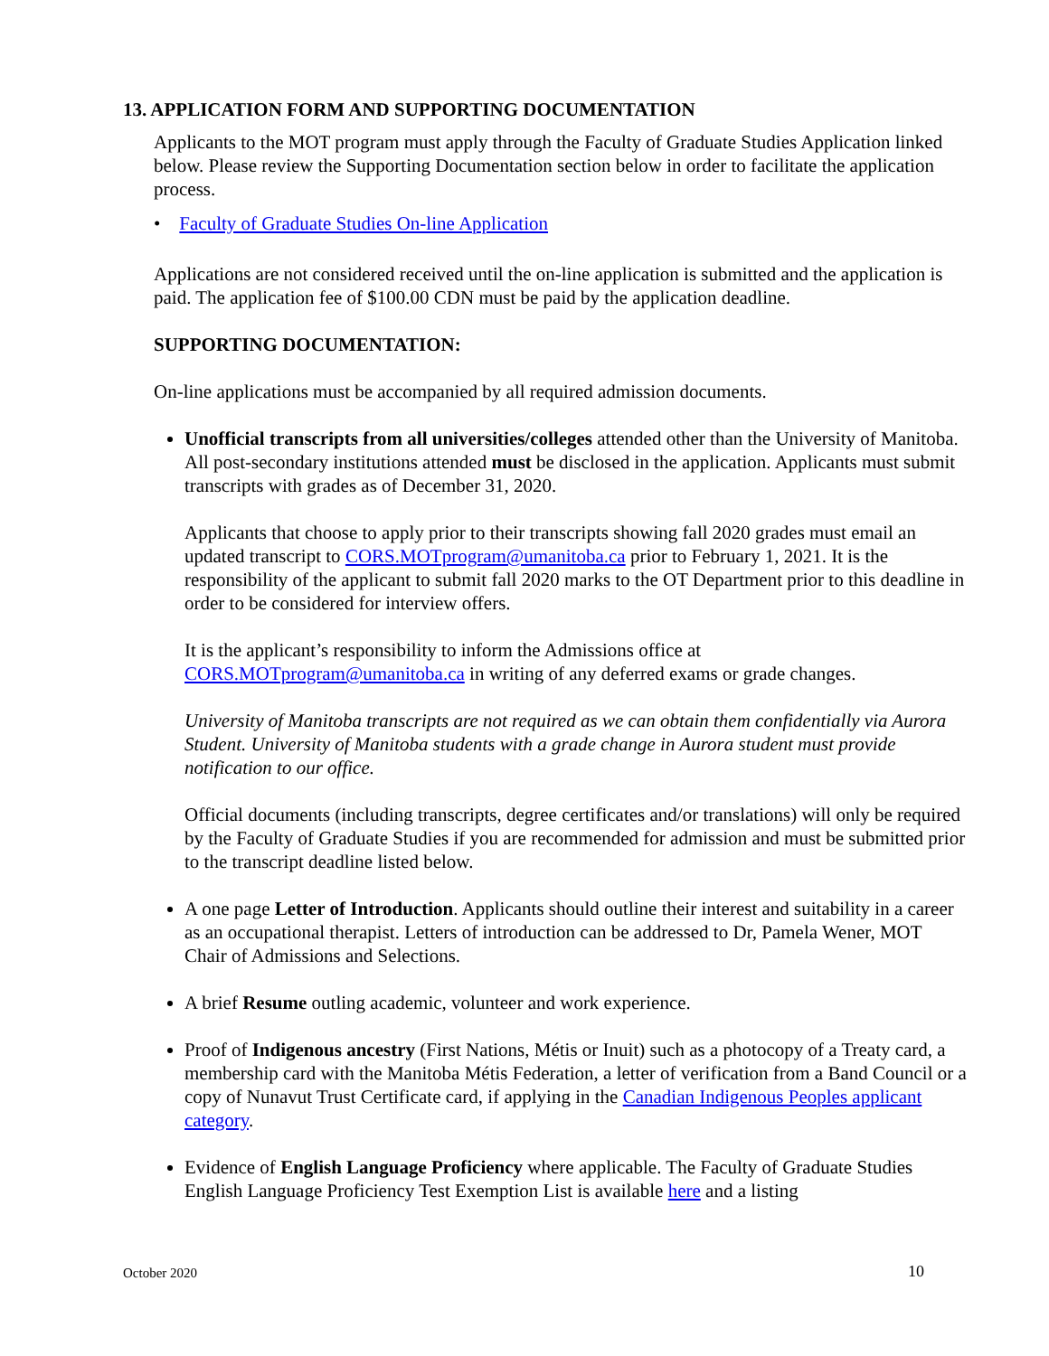13. APPLICATION FORM AND SUPPORTING DOCUMENTATION
Applicants to the MOT program must apply through the Faculty of Graduate Studies Application linked below. Please review the Supporting Documentation section below in order to facilitate the application process.
• Faculty of Graduate Studies On-line Application
Applications are not considered received until the on-line application is submitted and the application is paid. The application fee of $100.00 CDN must be paid by the application deadline.
SUPPORTING DOCUMENTATION:
On-line applications must be accompanied by all required admission documents.
Unofficial transcripts from all universities/colleges attended other than the University of Manitoba. All post-secondary institutions attended must be disclosed in the application. Applicants must submit transcripts with grades as of December 31, 2020.
Applicants that choose to apply prior to their transcripts showing fall 2020 grades must email an updated transcript to CORS.MOTprogram@umanitoba.ca prior to February 1, 2021. It is the responsibility of the applicant to submit fall 2020 marks to the OT Department prior to this deadline in order to be considered for interview offers.
It is the applicant’s responsibility to inform the Admissions office at CORS.MOTprogram@umanitoba.ca in writing of any deferred exams or grade changes.
University of Manitoba transcripts are not required as we can obtain them confidentially via Aurora Student. University of Manitoba students with a grade change in Aurora student must provide notification to our office.
Official documents (including transcripts, degree certificates and/or translations) will only be required by the Faculty of Graduate Studies if you are recommended for admission and must be submitted prior to the transcript deadline listed below.
A one page Letter of Introduction. Applicants should outline their interest and suitability in a career as an occupational therapist. Letters of introduction can be addressed to Dr, Pamela Wener, MOT Chair of Admissions and Selections.
A brief Resume outling academic, volunteer and work experience.
Proof of Indigenous ancestry (First Nations, Métis or Inuit) such as a photocopy of a Treaty card, a membership card with the Manitoba Métis Federation, a letter of verification from a Band Council or a copy of Nunavut Trust Certificate card, if applying in the Canadian Indigenous Peoples applicant category.
Evidence of English Language Proficiency where applicable. The Faculty of Graduate Studies English Language Proficiency Test Exemption List is available here and a listing
10
October 2020